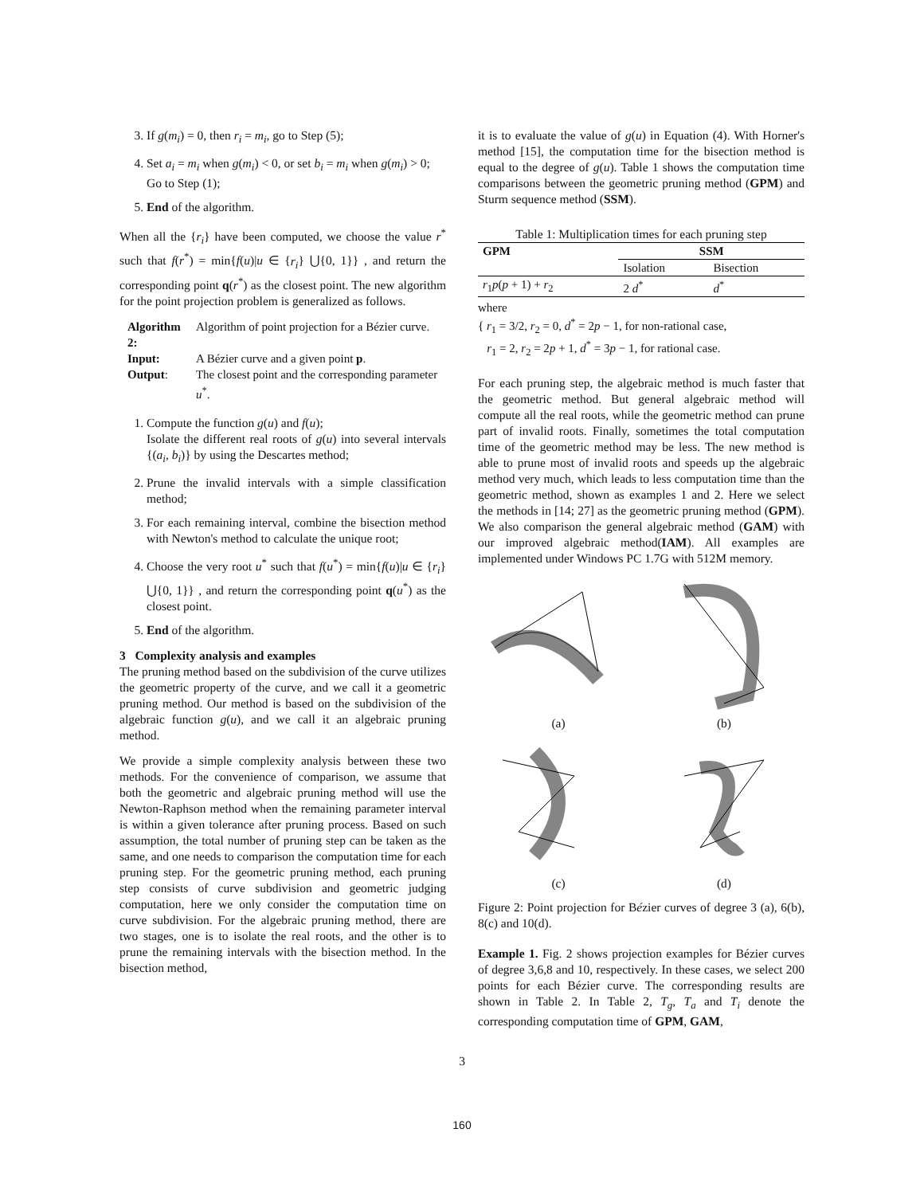3. If g(m<sub>i</sub>) = 0, then r<sub>i</sub> = m<sub>i</sub>, go to Step (5);
4. Set a<sub>i</sub> = m<sub>i</sub> when g(m<sub>i</sub>) < 0, or set b<sub>i</sub> = m<sub>i</sub> when g(m<sub>i</sub>) > 0;
Go to Step (1);
5. End of the algorithm.
When all the {r<sub>i</sub>} have been computed, we choose the value r<sup>*</sup> such that f(r<sup>*</sup>) = min{f(u)|u ∈ {r<sub>i</sub>} ⋃{0, 1}} , and return the corresponding point q(r<sup>*</sup>) as the closest point. The new algorithm for the point projection problem is generalized as follows.
| Algorithm 2: | Algorithm of point projection for a Bézier curve. |
| Input: | A Bézier curve and a given point p . |
| Output : | The closest point and the corresponding parameter u<sup>*</sup>. |
1. Compute the function g(u) and f(u);
Isolate the different real roots of g(u) into several intervals {(a<sub>i</sub>, b<sub>i</sub>)} by using the Descartes method;
2. Prune the invalid intervals with a simple classification method;
3. For each remaining interval, combine the bisection method with Newton's method to calculate the unique root;
4. Choose the very root u<sup>*</sup> such that f(u<sup>*</sup>) = min{f(u)|u ∈ {r<sub>i</sub>} ⋃{0, 1}} , and return the corresponding point q(u<sup>*</sup>) as the closest point.
5. End of the algorithm.
3 Complexity analysis and examples
The pruning method based on the subdivision of the curve utilizes the geometric property of the curve, and we call it a geometric pruning method. Our method is based on the subdivision of the algebraic function g(u), and we call it an algebraic pruning method.
We provide a simple complexity analysis between these two methods. For the convenience of comparison, we assume that both the geometric and algebraic pruning method will use the Newton-Raphson method when the remaining parameter interval is within a given tolerance after pruning process. Based on such assumption, the total number of pruning step can be taken as the same, and one needs to comparison the computation time for each pruning step. For the geometric pruning method, each pruning step consists of curve subdivision and geometric judging computation, here we only consider the computation time on curve subdivision. For the algebraic pruning method, there are two stages, one is to isolate the real roots, and the other is to prune the remaining intervals with the bisection method. In the bisection method,
it is to evaluate the value of g(u) in Equation (4). With Horner's method [15], the computation time for the bisection method is equal to the degree of g(u). Table 1 shows the computation time comparisons between the geometric pruning method (GPM) and Sturm sequence method (SSM).
Table 1: Multiplication times for each pruning step
| GPM | SSM | |
| --- | --- | --- |
| | Isolation | Bisection |
| r<sub>1</sub> p ( p + 1) + r<sub>2</sub> | 2 d<sup>*</sup> | d<sup>*</sup> |
where
{ r<sub>1</sub> = 3/2, r<sub>2</sub> = 0, d<sup>*</sup> = 2p − 1, for non-rational case,
r<sub>1</sub> = 2, r<sub>2</sub> = 2p + 1, d<sup>*</sup> = 3p − 1, for rational case.
For each pruning step, the algebraic method is much faster that the geometric method. But general algebraic method will compute all the real roots, while the geometric method can prune part of invalid roots. Finally, sometimes the total computation time of the geometric method may be less. The new method is able to prune most of invalid roots and speeds up the algebraic method very much, which leads to less computation time than the geometric method, shown as examples 1 and 2. Here we select the methods in [14; 27] as the geometric pruning method (GPM). We also comparison the general algebraic method (GAM) with our improved algebraic method(IAM). All examples are implemented under Windows PC 1.7G with 512M memory.
(a)
(b)
(c)
(d)
Figure 2: Point projection for Bézier curves of degree 3 (a), 6(b), 8(c) and 10(d).
Example 1. Fig. 2 shows projection examples for Bézier curves of degree 3,6,8 and 10, respectively. In these cases, we select 200 points for each Bézier curve. The corresponding results are shown in Table 2. In Table 2, T<sub>g</sub>, T<sub>a</sub> and T<sub>i</sub> denote the corresponding computation time of GPM, GAM,
3
160